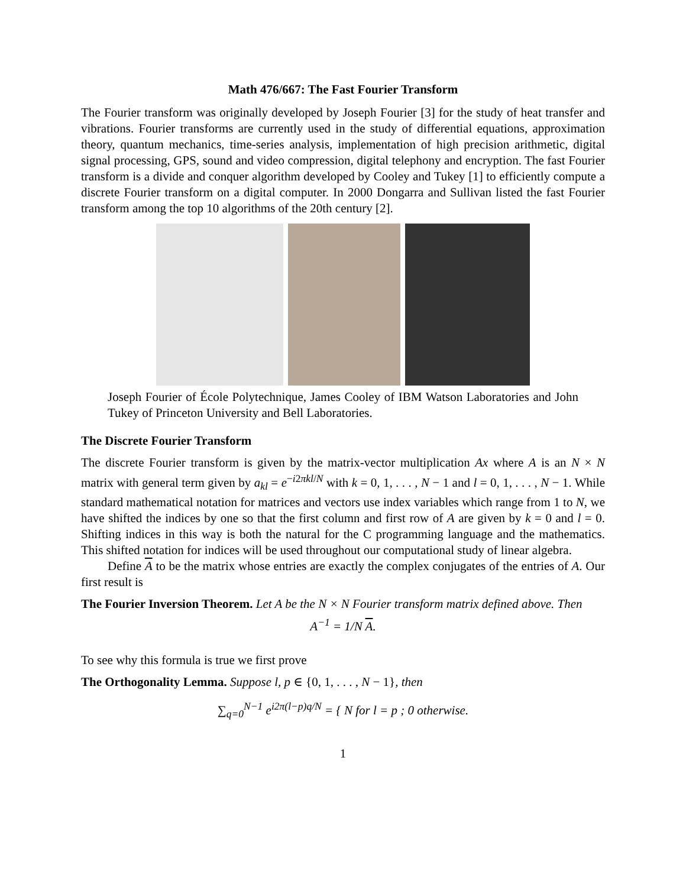Math 476/667: The Fast Fourier Transform
The Fourier transform was originally developed by Joseph Fourier [3] for the study of heat transfer and vibrations. Fourier transforms are currently used in the study of differential equations, approximation theory, quantum mechanics, time-series analysis, implementation of high precision arithmetic, digital signal processing, GPS, sound and video compression, digital telephony and encryption. The fast Fourier transform is a divide and conquer algorithm developed by Cooley and Tukey [1] to efficiently compute a discrete Fourier transform on a digital computer. In 2000 Dongarra and Sullivan listed the fast Fourier transform among the top 10 algorithms of the 20th century [2].
Joseph Fourier of École Polytechnique, James Cooley of IBM Watson Laboratories and John Tukey of Princeton University and Bell Laboratories.
The Discrete Fourier Transform
The discrete Fourier transform is given by the matrix-vector multiplication Ax where A is an N × N matrix with general term given by a<sub>kl</sub> = e<sup>−i2πkl/N</sup> with k = 0, 1, . . . , N − 1 and l = 0, 1, . . . , N − 1. While standard mathematical notation for matrices and vectors use index variables which range from 1 to N, we have shifted the indices by one so that the first column and first row of A are given by k = 0 and l = 0. Shifting indices in this way is both the natural for the C programming language and the mathematics. This shifted notation for indices will be used throughout our computational study of linear algebra.
Define A to be the matrix whose entries are exactly the complex conjugates of the entries of A. Our first result is
The Fourier Inversion Theorem. Let A be the N × N Fourier transform matrix defined above. Then
A<sup>−1</sup> = 1/N A.
To see why this formula is true we first prove
The Orthogonality Lemma. Suppose l, p ∈ {0, 1, . . . , N − 1}, then
∑<sub>q=0</sub><sup>N−1</sup> e<sup>i2π(l−p)q/N</sup> = { N for l = p ; 0 otherwise.
1